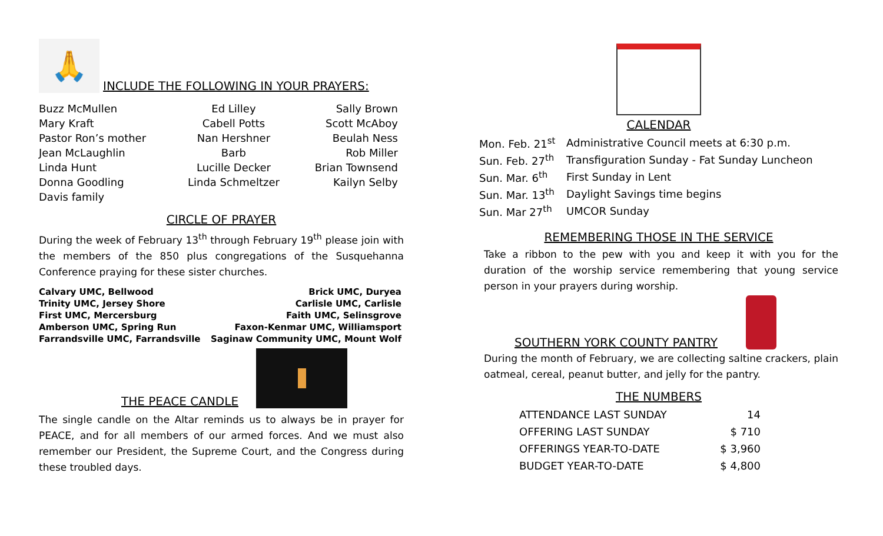🙏
INCLUDE THE FOLLOWING IN YOUR PRAYERS:
| Buzz McMullen | Ed Lilley | Sally Brown |
| Mary Kraft | Cabell Potts | Scott McAboy |
| Pastor Ron’s mother | Nan Hershner | Beulah Ness |
| Jean McLaughlin | Barb | Rob Miller |
| Linda Hunt | Lucille Decker | Brian Townsend |
| Donna Goodling | Linda Schmeltzer | Kailyn Selby |
| Davis family | | |
CIRCLE OF PRAYER
During the week of February 13<sup>th</sup> through February 19<sup>th</sup> please join with the members of the 850 plus congregations of the Susquehanna Conference praying for these sister churches.
| Calvary UMC, Bellwood | Brick UMC, Duryea |
| Trinity UMC, Jersey Shore | Carlisle UMC, Carlisle |
| First UMC, Mercersburg | Faith UMC, Selinsgrove |
| Amberson UMC, Spring Run | Faxon-Kenmar UMC, Williamsport |
| Farrandsville UMC, Farrandsville | Saginaw Community UMC, Mount Wolf |
THE PEACE CANDLE
The single candle on the Altar reminds us to always be in prayer for PEACE, and for all members of our armed forces. And we must also remember our President, the Supreme Court, and the Congress during these troubled days.
CALENDAR
| Mon. Feb. 21<sup>st</sup> | Administrative Council meets at 6:30 p.m. |
| Sun. Feb. 27<sup>th</sup> | Transfiguration Sunday - Fat Sunday Luncheon |
| Sun. Mar. 6<sup>th</sup> | First Sunday in Lent |
| Sun. Mar. 13<sup>th</sup> | Daylight Savings time begins |
| Sun. Mar 27<sup>th</sup> | UMCOR Sunday |
REMEMBERING THOSE IN THE SERVICE
Take a ribbon to the pew with you and keep it with you for the duration of the worship service remembering that young service person in your prayers during worship.
SOUTHERN YORK COUNTY PANTRY
During the month of February, we are collecting saltine crackers, plain oatmeal, cereal, peanut butter, and jelly for the pantry.
THE NUMBERS
| ATTENDANCE LAST SUNDAY | 14 |
| OFFERING LAST SUNDAY | $ 710 |
| OFFERINGS YEAR-TO-DATE | $ 3,960 |
| BUDGET YEAR-TO-DATE | $ 4,800 |